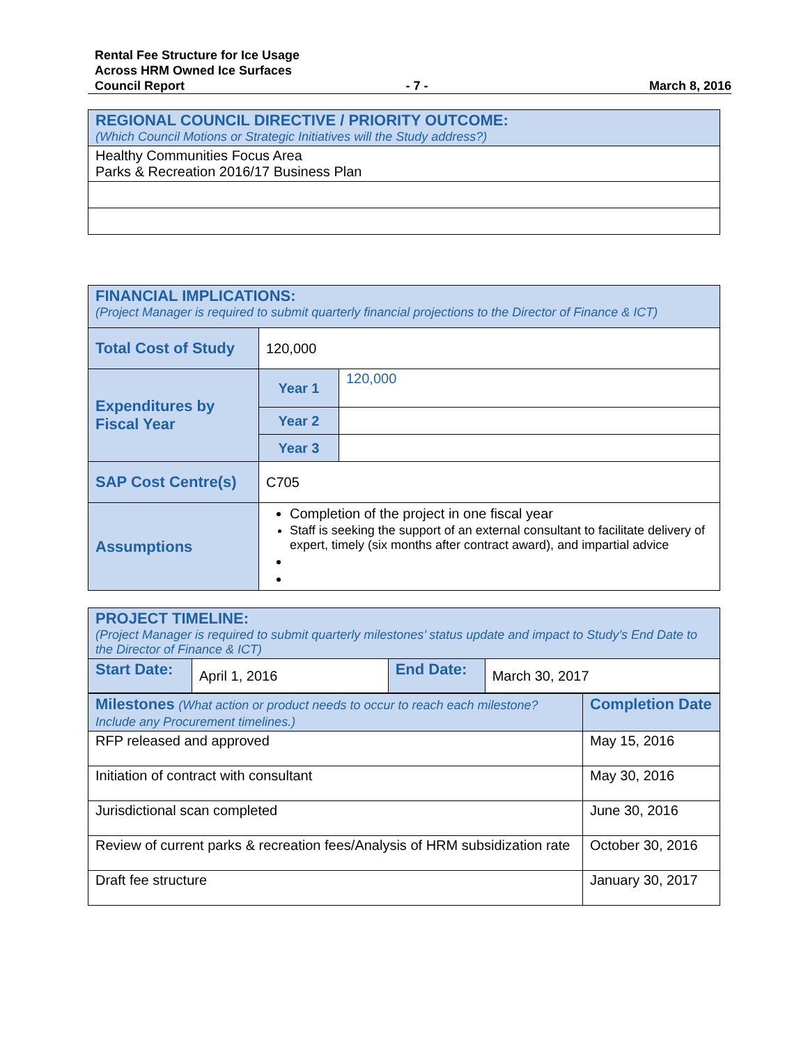Rental Fee Structure for Ice Usage
Across HRM Owned Ice Surfaces
Council Report - 7 - March 8, 2016
| REGIONAL COUNCIL DIRECTIVE / PRIORITY OUTCOME: (Which Council Motions or Strategic Initiatives will the Study address?) |
| Healthy Communities Focus Area Parks & Recreation 2016/17 Business Plan |
| FINANCIAL IMPLICATIONS: (Project Manager is required to submit quarterly financial projections to the Director of Finance & ICT) | | |
| Total Cost of Study | 120,000 | |
| Expenditures by Fiscal Year | Year 1 | 120,000 |
| | Year 2 | |
| | Year 3 | |
| SAP Cost Centre(s) | C705 | |
| Assumptions | Completion of the project in one fiscal year Staff is seeking the support of an external consultant to facilitate delivery of expert, timely (six months after contract award), and impartial advice | |
| PROJECT TIMELINE: (Project Manager is required to submit quarterly milestones’ status update and impact to Study’s End Date to the Director of Finance & ICT) | | | |
| Start Date: | April 1, 2016 | End Date: | March 30, 2017 |
| Milestones (What action or product needs to occur to reach each milestone? Include any Procurement timelines.) | Completion Date |
| RFP released and approved | May 15, 2016 |
| Initiation of contract with consultant | May 30, 2016 |
| Jurisdictional scan completed | June 30, 2016 |
| Review of current parks & recreation fees/Analysis of HRM subsidization rate | October 30, 2016 |
| Draft fee structure | January 30, 2017 |